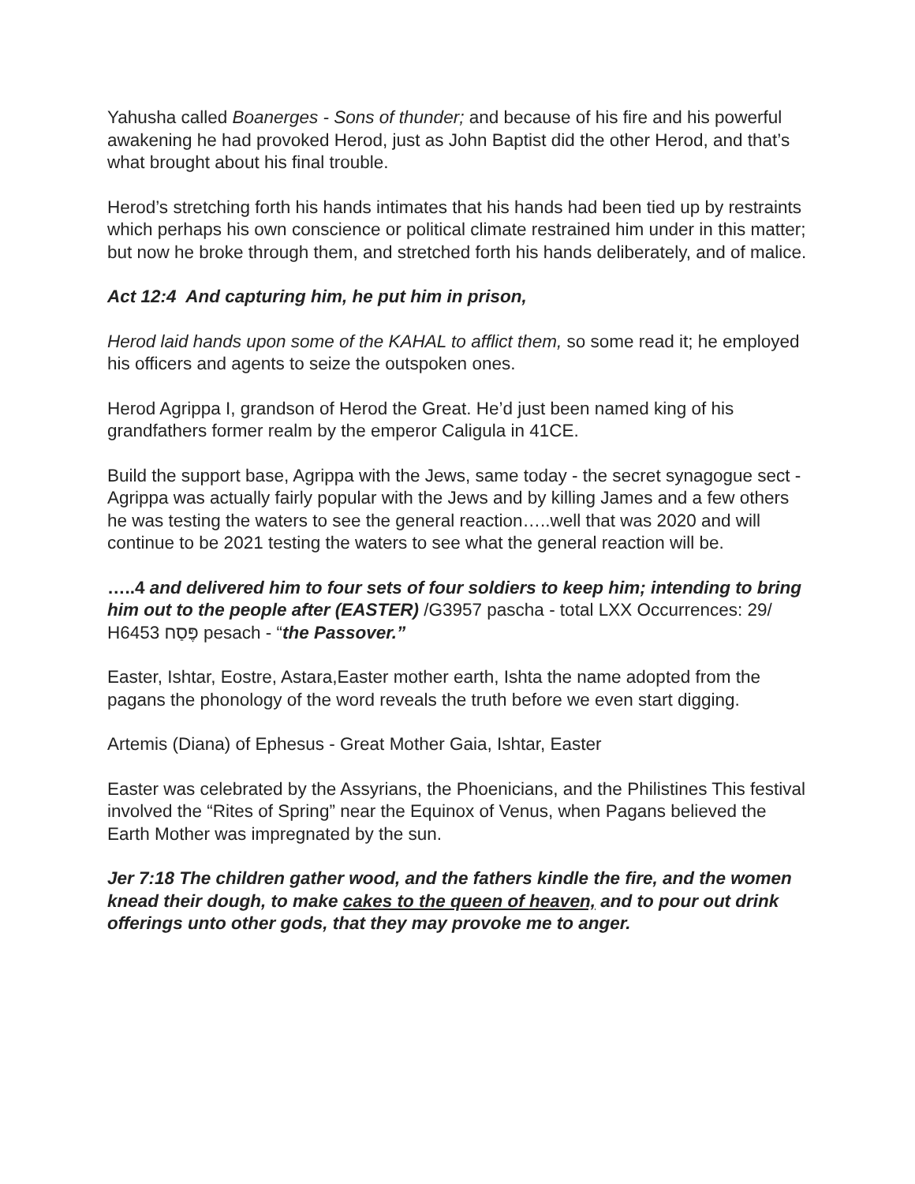Yahusha called Boanerges - Sons of thunder; and because of his fire and his powerful awakening he had provoked Herod, just as John Baptist did the other Herod, and that’s what brought about his final trouble.
Herod’s stretching forth his hands intimates that his hands had been tied up by restraints which perhaps his own conscience or political climate restrained him under in this matter; but now he broke through them, and stretched forth his hands deliberately, and of malice.
Act 12:4 And capturing him, he put him in prison,
Herod laid hands upon some of the KAHAL to afflict them, so some read it; he employed his officers and agents to seize the outspoken ones.
Herod Agrippa I, grandson of Herod the Great. He’d just been named king of his grandfathers former realm by the emperor Caligula in 41CE.
Build the support base, Agrippa with the Jews, same today - the secret synagogue sect - Agrippa was actually fairly popular with the Jews and by killing James and a few others he was testing the waters to see the general reaction…..well that was 2020 and will continue to be 2021 testing the waters to see what the general reaction will be.
…..4 and delivered him to four sets of four soldiers to keep him; intending to bring him out to the people after (EASTER) /G3957 pascha - total LXX Occurrences: 29/ H6453 פֶּסַח pesach - “the Passover.”
Easter, Ishtar, Eostre, Astara,Easter mother earth, Ishta the name adopted from the pagans the phonology of the word reveals the truth before we even start digging.
Artemis (Diana) of Ephesus - Great Mother Gaia, Ishtar, Easter
Easter was celebrated by the Assyrians, the Phoenicians, and the Philistines This festival involved the “Rites of Spring” near the Equinox of Venus, when Pagans believed the Earth Mother was impregnated by the sun.
Jer 7:18 The children gather wood, and the fathers kindle the fire, and the women knead their dough, to make cakes to the queen of heaven, and to pour out drink offerings unto other gods, that they may provoke me to anger.